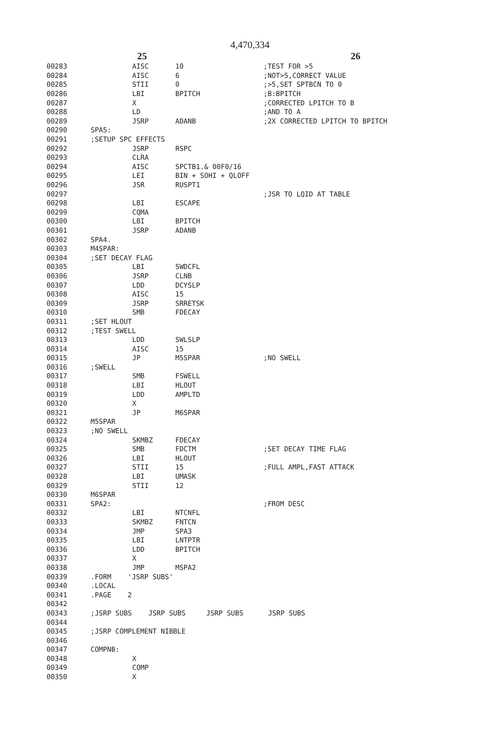4,470,334
25 26
| 00283 | | AISC | 10 | ;TEST FOR >5 |
| 00284 | | AISC | 6 | ;NOT>5,CORRECT VALUE |
| 00285 | | STII | 0 | ;>5,SET SPTBCN TO 0 |
| 00286 | | LBI | BPITCH | ;B:BPITCH |
| 00287 | | X | | ;CORRECTED LPITCH TO B |
| 00288 | | LD | | ;AND TO A |
| 00289 | | JSRP | ADANB | ;2X CORRECTED LPITCH TO BPITCH |
| 00290 | SPA5: | | | |
| 00291 | ;SETUP SPC EFFECTS | | | |
| 00292 | | JSRP | RSPC | |
| 00293 | | CLRA | | |
| 00294 | | AISC | SPCTB1.& 00F0/16 | |
| 00295 | | LEI | BIN + SOHI + QLOFF | |
| 00296 | | JSR | RUSPT1 | |
| 00297 | | | | ;JSR TO LQID AT TABLE |
| 00298 | | LBI | ESCAPE | |
| 00299 | | CQMA | | |
| 00300 | | LBI | BPITCH | |
| 00301 | | JSRP | ADANB | |
| 00302 | SPA4. | | | |
| 00303 | M4SPAR: | | | |
| 00304 | ;SET DECAY FLAG | | | |
| 00305 | | LBI | SWDCFL | |
| 00306 | | JSRP | CLNB | |
| 00307 | | LDD | DCYSLP | |
| 00308 | | AISC | 15 | |
| 00309 | | JSRP | SRRETSK | |
| 00310 | | SMB | FDECAY | |
| 00311 | ;SET HLOUT | | | |
| 00312 | ;TEST SWELL | | | |
| 00313 | | LDD | SWLSLP | |
| 00314 | | AISC | 15 | |
| 00315 | | JP | M5SPAR | ;NO SWELL |
| 00316 | ;SWELL | | | |
| 00317 | | SMB | FSWELL | |
| 00318 | | LBI | HLOUT | |
| 00319 | | LDD | AMPLTD | |
| 00320 | | X | | |
| 00321 | | JP | M6SPAR | |
| 00322 | M5SPAR | | | |
| 00323 | ;NO SWELL | | | |
| 00324 | | SKMBZ | FDECAY | |
| 00325 | | SMB | FDCTM | ;SET DECAY TIME FLAG |
| 00326 | | LBI | HLOUT | |
| 00327 | | STII | 15 | ;FULL AMPL,FAST ATTACK |
| 00328 | | LBI | UMASK | |
| 00329 | | STII | 12 | |
| 00330 | M6SPAR | | | |
| 00331 | SPA2: | | | ;FROM DESC |
| 00332 | | LBI | NTCNFL | |
| 00333 | | SKMBZ | FNTCN | |
| 00334 | | JMP | SPA3 | |
| 00335 | | LBI | LNTPTR | |
| 00336 | | LDD | BPITCH | |
| 00337 | | X | | |
| 00338 | | JMP | MSPA2 | |
| 00339 | .FORM 'JSRP SUBS' | | | |
| 00340 | .LOCAL | | | |
| 00341 | .PAGE 2 | | | |
| 00342 | | | | |
| 00343 | ;JSRP SUBS JSRP SUBS JSRP SUBS JSRP SUBS | | | |
| 00344 | | | | |
| 00345 | ;JSRP COMPLEMENT NIBBLE | | | |
| 00346 | | | | |
| 00347 | COMPNB: | | | |
| 00348 | | X | | |
| 00349 | | COMP | | |
| 00350 | | X | | |